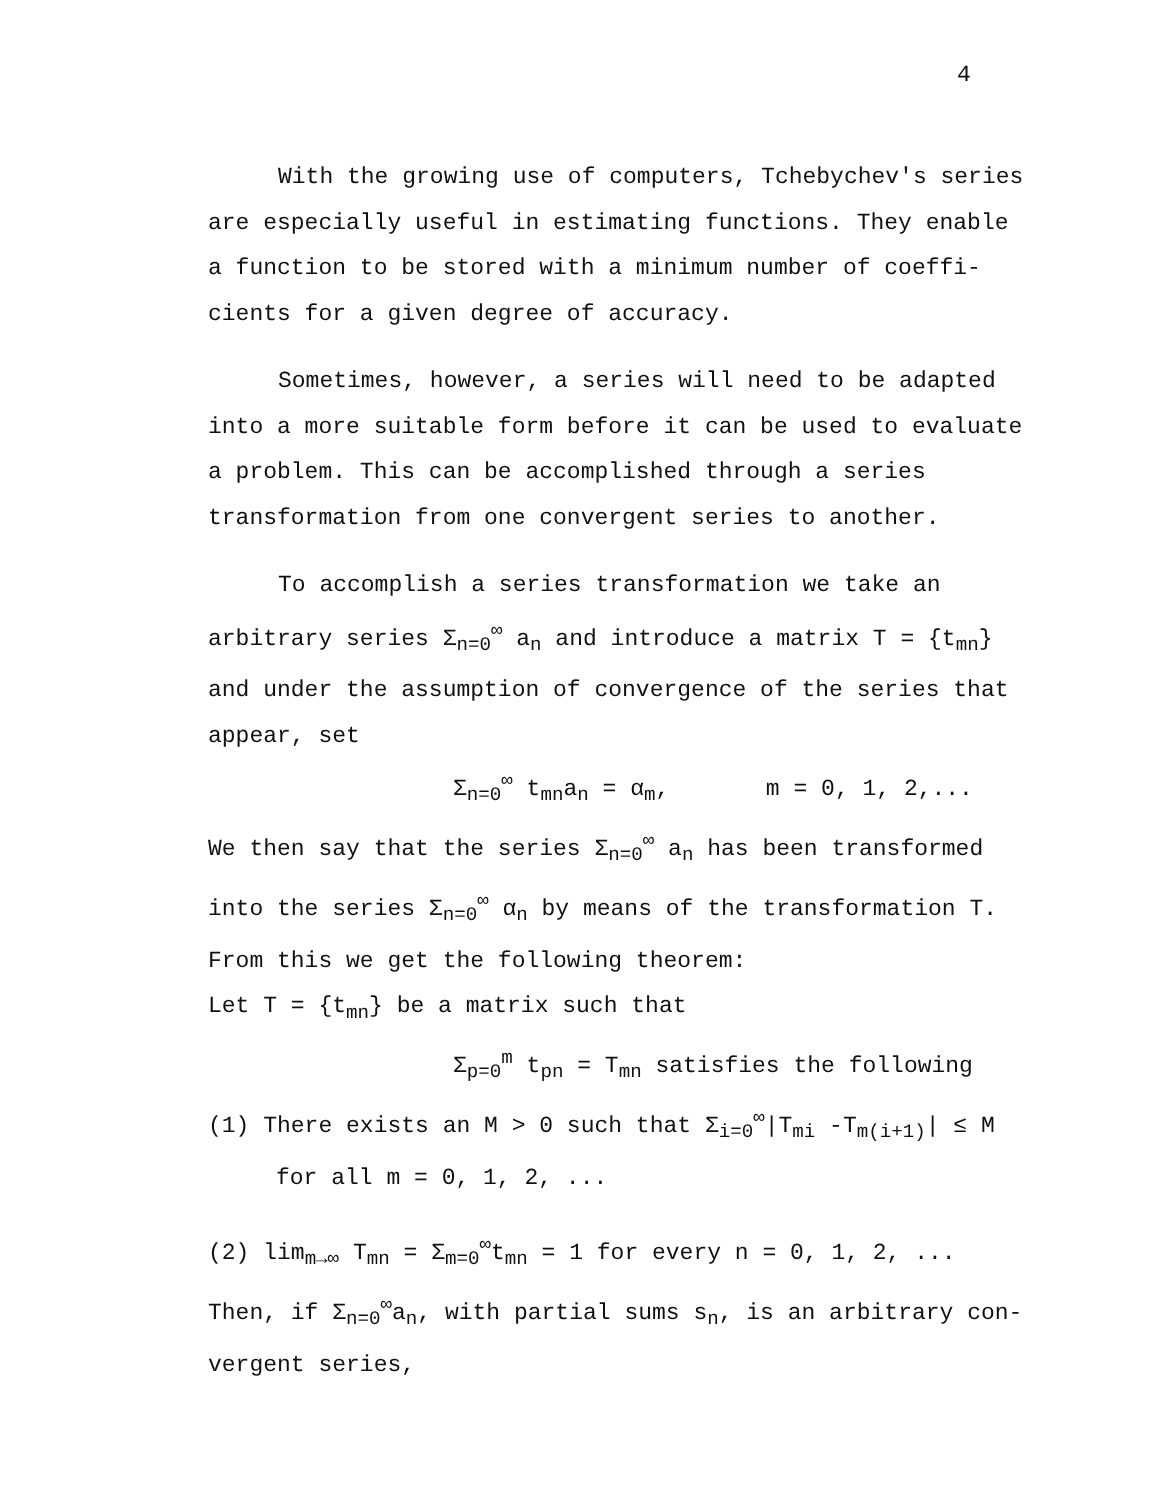4
With the growing use of computers, Tchebychev's series are especially useful in estimating functions. They enable a function to be stored with a minimum number of coeffi-cients for a given degree of accuracy.
Sometimes, however, a series will need to be adapted into a more suitable form before it can be used to evaluate a problem. This can be accomplished through a series transformation from one convergent series to another.
To accomplish a series transformation we take an arbitrary series Σ<sub>n=0</sub><sup>∞</sup> a<sub>n</sub> and introduce a matrix T = {t<sub>mn</sub>} and under the assumption of convergence of the series that appear, set
Σ<sub>n=0</sub><sup>∞</sup> t<sub>mn</sub>a<sub>n</sub> = α<sub>m</sub>, m = 0, 1, 2,...
We then say that the series Σ<sub>n=0</sub><sup>∞</sup> a<sub>n</sub> has been transformed into the series Σ<sub>n=0</sub><sup>∞</sup> α<sub>n</sub> by means of the transformation T. From this we get the following theorem:
Let T = {t<sub>mn</sub>} be a matrix such that
Σ<sub>p=0</sub><sup>m</sup> t<sub>pn</sub> = T<sub>mn</sub> satisfies the following
(1) There exists an M > 0 such that Σ<sub>i=0</sub><sup>∞</sup>|T<sub>mi</sub> -T<sub>m(i+1)</sub>| ≤ M
for all m = 0, 1, 2, ...
(2) lim<sub>m→∞</sub> T<sub>mn</sub> = Σ<sub>m=0</sub><sup>∞</sup>t<sub>mn</sub> = 1 for every n = 0, 1, 2, ...
Then, if Σ<sub>n=0</sub><sup>∞</sup>a<sub>n</sub>, with partial sums s<sub>n</sub>, is an arbitrary con-vergent series,